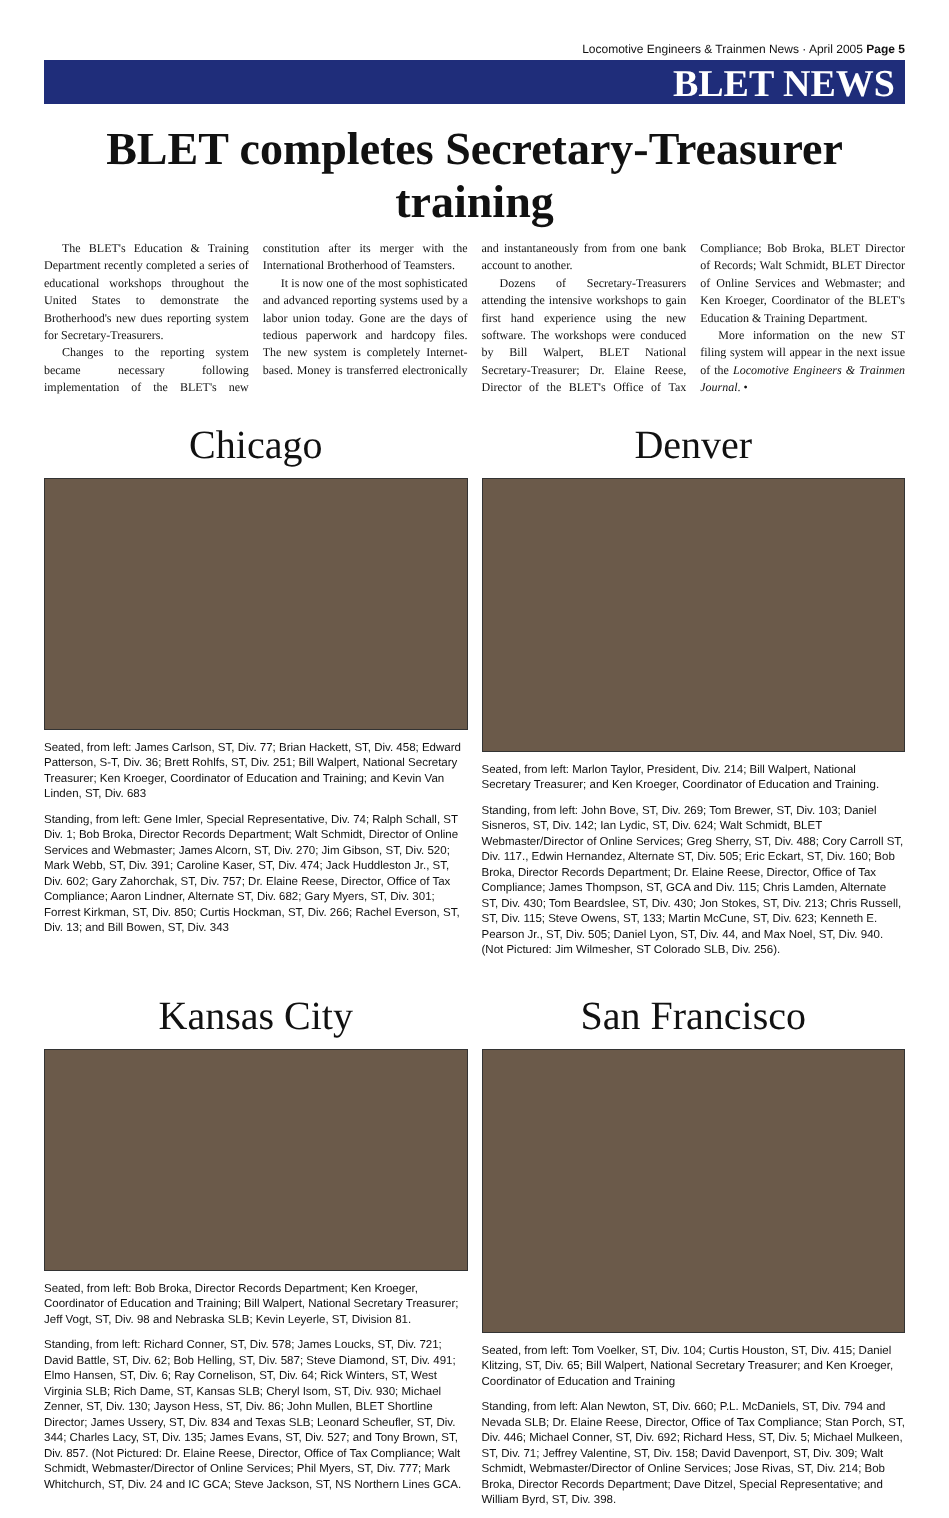Locomotive Engineers & Trainmen News · April 2005 Page 5
BLET NEWS
BLET completes Secretary-Treasurer training
The BLET's Education & Training Department recently completed a series of educational workshops throughout the United States to demonstrate the Brotherhood's new dues reporting system for Secretary-Treasurers.
Changes to the reporting system became necessary following implementation of the BLET's new constitution after its merger with the International Brotherhood of Teamsters.
It is now one of the most sophisticated and advanced reporting systems used by a labor union today. Gone are the days of tedious paperwork and hardcopy files. The new system is completely Internet-based. Money is transferred electronically and instantaneously from from one bank account to another.
Dozens of Secretary-Treasurers attending the intensive workshops to gain first hand experience using the new software. The workshops were conduced by Bill Walpert, BLET National Secretary-Treasurer; Dr. Elaine Reese, Director of the BLET's Office of Tax Compliance; Bob Broka, BLET Director of Records; Walt Schmidt, BLET Director of Online Services and Webmaster; and Ken Kroeger, Coordinator of the BLET's Education & Training Department.
More information on the new ST filing system will appear in the next issue of the Locomotive Engineers & Trainmen Journal. •
Chicago
Seated, from left: James Carlson, ST, Div. 77; Brian Hackett, ST, Div. 458; Edward Patterson, S-T, Div. 36; Brett Rohlfs, ST, Div. 251; Bill Walpert, National Secretary Treasurer; Ken Kroeger, Coordinator of Education and Training; and Kevin Van Linden, ST, Div. 683
Standing, from left: Gene Imler, Special Representative, Div. 74; Ralph Schall, ST Div. 1; Bob Broka, Director Records Department; Walt Schmidt, Director of Online Services and Webmaster; James Alcorn, ST, Div. 270; Jim Gibson, ST, Div. 520; Mark Webb, ST, Div. 391; Caroline Kaser, ST, Div. 474; Jack Huddleston Jr., ST, Div. 602; Gary Zahorchak, ST, Div. 757; Dr. Elaine Reese, Director, Office of Tax Compliance; Aaron Lindner, Alternate ST, Div. 682; Gary Myers, ST, Div. 301; Forrest Kirkman, ST, Div. 850; Curtis Hockman, ST, Div. 266; Rachel Everson, ST, Div. 13; and Bill Bowen, ST, Div. 343
Denver
Seated, from left: Marlon Taylor, President, Div. 214; Bill Walpert, National Secretary Treasurer; and Ken Kroeger, Coordinator of Education and Training.
Standing, from left: John Bove, ST, Div. 269; Tom Brewer, ST, Div. 103; Daniel Sisneros, ST, Div. 142; Ian Lydic, ST, Div. 624; Walt Schmidt, BLET Webmaster/Director of Online Services; Greg Sherry, ST, Div. 488; Cory Carroll ST, Div. 117., Edwin Hernandez, Alternate ST, Div. 505; Eric Eckart, ST, Div. 160; Bob Broka, Director Records Department; Dr. Elaine Reese, Director, Office of Tax Compliance; James Thompson, ST, GCA and Div. 115; Chris Lamden, Alternate ST, Div. 430; Tom Beardslee, ST, Div. 430; Jon Stokes, ST, Div. 213; Chris Russell, ST, Div. 115; Steve Owens, ST, 133; Martin McCune, ST, Div. 623; Kenneth E. Pearson Jr., ST, Div. 505; Daniel Lyon, ST, Div. 44, and Max Noel, ST, Div. 940. (Not Pictured: Jim Wilmesher, ST Colorado SLB, Div. 256).
Kansas City
Seated, from left: Bob Broka, Director Records Department; Ken Kroeger, Coordinator of Education and Training; Bill Walpert, National Secretary Treasurer; Jeff Vogt, ST, Div. 98 and Nebraska SLB; Kevin Leyerle, ST, Division 81.
Standing, from left: Richard Conner, ST, Div. 578; James Loucks, ST, Div. 721; David Battle, ST, Div. 62; Bob Helling, ST, Div. 587; Steve Diamond, ST, Div. 491; Elmo Hansen, ST, Div. 6; Ray Cornelison, ST, Div. 64; Rick Winters, ST, West Virginia SLB; Rich Dame, ST, Kansas SLB; Cheryl Isom, ST, Div. 930; Michael Zenner, ST, Div. 130; Jayson Hess, ST, Div. 86; John Mullen, BLET Shortline Director; James Ussery, ST, Div. 834 and Texas SLB; Leonard Scheufler, ST, Div. 344; Charles Lacy, ST, Div. 135; James Evans, ST, Div. 527; and Tony Brown, ST, Div. 857. (Not Pictured: Dr. Elaine Reese, Director, Office of Tax Compliance; Walt Schmidt, Webmaster/Director of Online Services; Phil Myers, ST, Div. 777; Mark Whitchurch, ST, Div. 24 and IC GCA; Steve Jackson, ST, NS Northern Lines GCA.
San Francisco
Seated, from left: Tom Voelker, ST, Div. 104; Curtis Houston, ST, Div. 415; Daniel Klitzing, ST, Div. 65; Bill Walpert, National Secretary Treasurer; and Ken Kroeger, Coordinator of Education and Training
Standing, from left: Alan Newton, ST, Div. 660; P.L. McDaniels, ST, Div. 794 and Nevada SLB; Dr. Elaine Reese, Director, Office of Tax Compliance; Stan Porch, ST, Div. 446; Michael Conner, ST, Div. 692; Richard Hess, ST, Div. 5; Michael Mulkeen, ST, Div. 71; Jeffrey Valentine, ST, Div. 158; David Davenport, ST, Div. 309; Walt Schmidt, Webmaster/Director of Online Services; Jose Rivas, ST, Div. 214; Bob Broka, Director Records Department; Dave Ditzel, Special Representative; and William Byrd, ST, Div. 398.